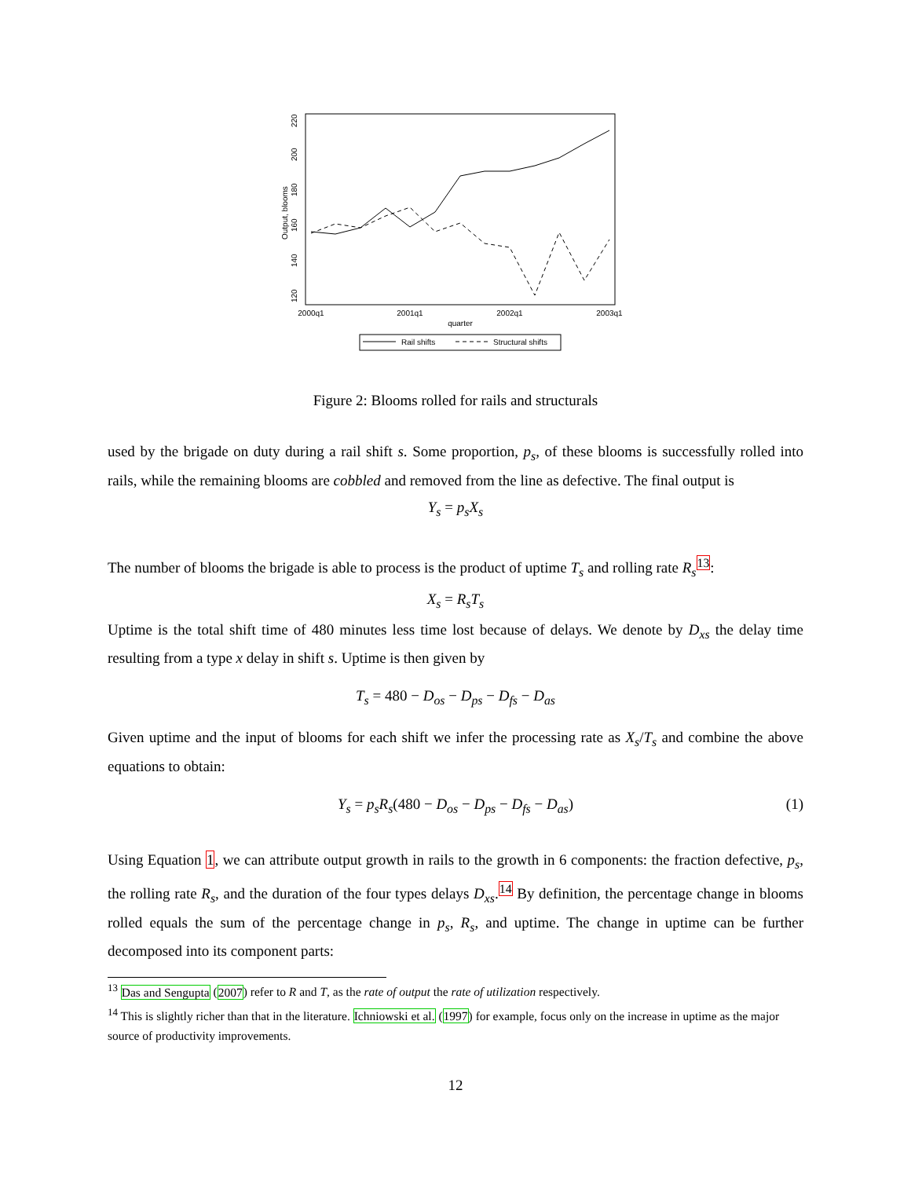2000q1
2001q1
2002q1
2003q1
quarter
120
140
160
180
200
220
Output, blooms
Rail shifts
Structural shifts
Figure 2: Blooms rolled for rails and structurals
used by the brigade on duty during a rail shift s. Some proportion, p<sub>s</sub>, of these blooms is successfully rolled into rails, while the remaining blooms are cobbled and removed from the line as defective. The final output is
Y<sub>s</sub> = p<sub>s</sub>X<sub>s</sub>
The number of blooms the brigade is able to process is the product of uptime T<sub>s</sub> and rolling rate R<sub>s</sub><sup>13</sup>:
X<sub>s</sub> = R<sub>s</sub>T<sub>s</sub>
Uptime is the total shift time of 480 minutes less time lost because of delays. We denote by D<sub>xs</sub> the delay time resulting from a type x delay in shift s. Uptime is then given by
T<sub>s</sub> = 480 − D<sub>os</sub> − D<sub>ps</sub> − D<sub>fs</sub> − D<sub>as</sub>
Given uptime and the input of blooms for each shift we infer the processing rate as X<sub>s</sub>/T<sub>s</sub> and combine the above equations to obtain:
Y<sub>s</sub> = p<sub>s</sub>R<sub>s</sub>(480 − D<sub>os</sub> − D<sub>ps</sub> − D<sub>fs</sub> − D<sub>as</sub>) (1)
Using Equation 1, we can attribute output growth in rails to the growth in 6 components: the fraction defective, p<sub>s</sub>, the rolling rate R<sub>s</sub>, and the duration of the four types delays D<sub>xs</sub>.<sup>14</sup> By definition, the percentage change in blooms rolled equals the sum of the percentage change in p<sub>s</sub>, R<sub>s</sub>, and uptime. The change in uptime can be further decomposed into its component parts:
<sup>13</sup> Das and Sengupta (2007) refer to R and T, as the rate of output the rate of utilization respectively.
<sup>14</sup> This is slightly richer than that in the literature. Ichniowski et al. (1997) for example, focus only on the increase in uptime as the major source of productivity improvements.
12